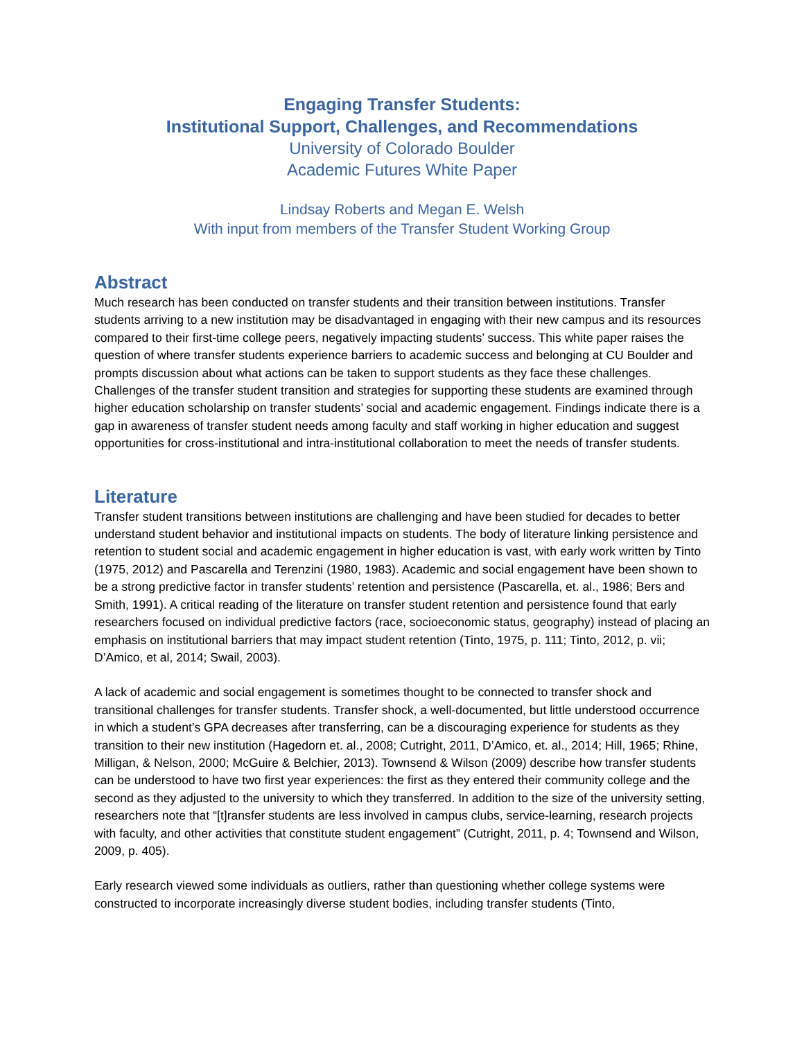Engaging Transfer Students:
Institutional Support, Challenges, and Recommendations
University of Colorado Boulder
Academic Futures White Paper
Lindsay Roberts and Megan E. Welsh
With input from members of the Transfer Student Working Group
Abstract
Much research has been conducted on transfer students and their transition between institutions. Transfer students arriving to a new institution may be disadvantaged in engaging with their new campus and its resources compared to their first-time college peers, negatively impacting students’ success. This white paper raises the question of where transfer students experience barriers to academic success and belonging at CU Boulder and prompts discussion about what actions can be taken to support students as they face these challenges. Challenges of the transfer student transition and strategies for supporting these students are examined through higher education scholarship on transfer students’ social and academic engagement. Findings indicate there is a gap in awareness of transfer student needs among faculty and staff working in higher education and suggest opportunities for cross-institutional and intra-institutional collaboration to meet the needs of transfer students.
Literature
Transfer student transitions between institutions are challenging and have been studied for decades to better understand student behavior and institutional impacts on students. The body of literature linking persistence and retention to student social and academic engagement in higher education is vast, with early work written by Tinto (1975, 2012) and Pascarella and Terenzini (1980, 1983). Academic and social engagement have been shown to be a strong predictive factor in transfer students’ retention and persistence (Pascarella, et. al., 1986; Bers and Smith, 1991). A critical reading of the literature on transfer student retention and persistence found that early researchers focused on individual predictive factors (race, socioeconomic status, geography) instead of placing an emphasis on institutional barriers that may impact student retention (Tinto, 1975, p. 111; Tinto, 2012, p. vii; D’Amico, et al, 2014; Swail, 2003).
A lack of academic and social engagement is sometimes thought to be connected to transfer shock and transitional challenges for transfer students. Transfer shock, a well-documented, but little understood occurrence in which a student’s GPA decreases after transferring, can be a discouraging experience for students as they transition to their new institution (Hagedorn et. al., 2008; Cutright, 2011, D’Amico, et. al., 2014; Hill, 1965; Rhine, Milligan, & Nelson, 2000; McGuire & Belchier, 2013). Townsend & Wilson (2009) describe how transfer students can be understood to have two first year experiences: the first as they entered their community college and the second as they adjusted to the university to which they transferred. In addition to the size of the university setting, researchers note that “[t]ransfer students are less involved in campus clubs, service-learning, research projects with faculty, and other activities that constitute student engagement” (Cutright, 2011, p. 4; Townsend and Wilson, 2009, p. 405).
Early research viewed some individuals as outliers, rather than questioning whether college systems were constructed to incorporate increasingly diverse student bodies, including transfer students (Tinto,